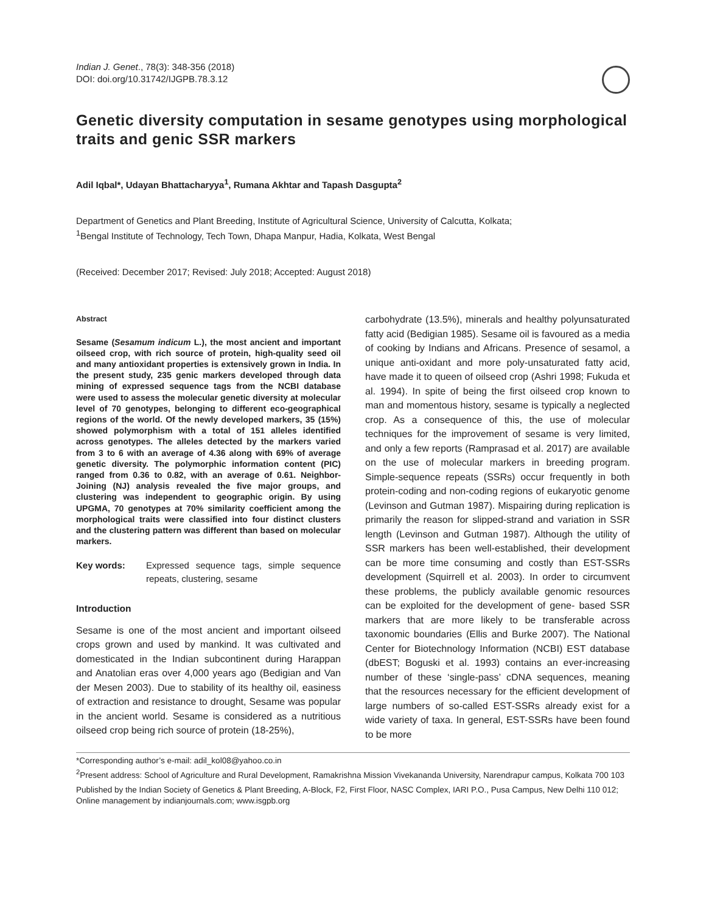Indian J. Genet., 78(3): 348-356 (2018)
DOI: doi.org/10.31742/IJGPB.78.3.12
Genetic diversity computation in sesame genotypes using morphological traits and genic SSR markers
Adil Iqbal*, Udayan Bhattacharyya<sup>1</sup>, Rumana Akhtar and Tapash Dasgupta<sup>2</sup>
Department of Genetics and Plant Breeding, Institute of Agricultural Science, University of Calcutta, Kolkata;
<sup>1</sup> Bengal Institute of Technology, Tech Town, Dhapa Manpur, Hadia, Kolkata, West Bengal
(Received: December 2017; Revised: July 2018; Accepted: August 2018)
Abstract
Sesame (Sesamum indicum L.), the most ancient and important oilseed crop, with rich source of protein, high-quality seed oil and many antioxidant properties is extensively grown in India. In the present study, 235 genic markers developed through data mining of expressed sequence tags from the NCBI database were used to assess the molecular genetic diversity at molecular level of 70 genotypes, belonging to different eco-geographical regions of the world. Of the newly developed markers, 35 (15%) showed polymorphism with a total of 151 alleles identified across genotypes. The alleles detected by the markers varied from 3 to 6 with an average of 4.36 along with 69% of average genetic diversity. The polymorphic information content (PIC) ranged from 0.36 to 0.82, with an average of 0.61. Neighbor-Joining (NJ) analysis revealed the five major groups, and clustering was independent to geographic origin. By using UPGMA, 70 genotypes at 70% similarity coefficient among the morphological traits were classified into four distinct clusters and the clustering pattern was different than based on molecular markers.
Key words: Expressed sequence tags, simple sequence repeats, clustering, sesame
Introduction
Sesame is one of the most ancient and important oilseed crops grown and used by mankind. It was cultivated and domesticated in the Indian subcontinent during Harappan and Anatolian eras over 4,000 years ago (Bedigian and Van der Mesen 2003). Due to stability of its healthy oil, easiness of extraction and resistance to drought, Sesame was popular in the ancient world. Sesame is considered as a nutritious oilseed crop being rich source of protein (18-25%),
carbohydrate (13.5%), minerals and healthy polyunsaturated fatty acid (Bedigian 1985). Sesame oil is favoured as a media of cooking by Indians and Africans. Presence of sesamol, a unique anti-oxidant and more poly-unsaturated fatty acid, have made it to queen of oilseed crop (Ashri 1998; Fukuda et al. 1994). In spite of being the first oilseed crop known to man and momentous history, sesame is typically a neglected crop. As a consequence of this, the use of molecular techniques for the improvement of sesame is very limited, and only a few reports (Ramprasad et al. 2017) are available on the use of molecular markers in breeding program. Simple-sequence repeats (SSRs) occur frequently in both protein-coding and non-coding regions of eukaryotic genome (Levinson and Gutman 1987). Mispairing during replication is primarily the reason for slipped-strand and variation in SSR length (Levinson and Gutman 1987). Although the utility of SSR markers has been well-established, their development can be more time consuming and costly than EST-SSRs development (Squirrell et al. 2003). In order to circumvent these problems, the publicly available genomic resources can be exploited for the development of gene- based SSR markers that are more likely to be transferable across taxonomic boundaries (Ellis and Burke 2007). The National Center for Biotechnology Information (NCBI) EST database (dbEST; Boguski et al. 1993) contains an ever-increasing number of these ‘single-pass’ cDNA sequences, meaning that the resources necessary for the efficient development of large numbers of so-called EST-SSRs already exist for a wide variety of taxa. In general, EST-SSRs have been found to be more
*Corresponding author’s e-mail: adil_kol08@yahoo.co.in
<sup>2</sup> Present address: School of Agriculture and Rural Development, Ramakrishna Mission Vivekananda University, Narendrapur campus, Kolkata 700 103
Published by the Indian Society of Genetics & Plant Breeding, A-Block, F2, First Floor, NASC Complex, IARI P.O., Pusa Campus, New Delhi 110 012; Online management by indianjournals.com; www.isgpb.org